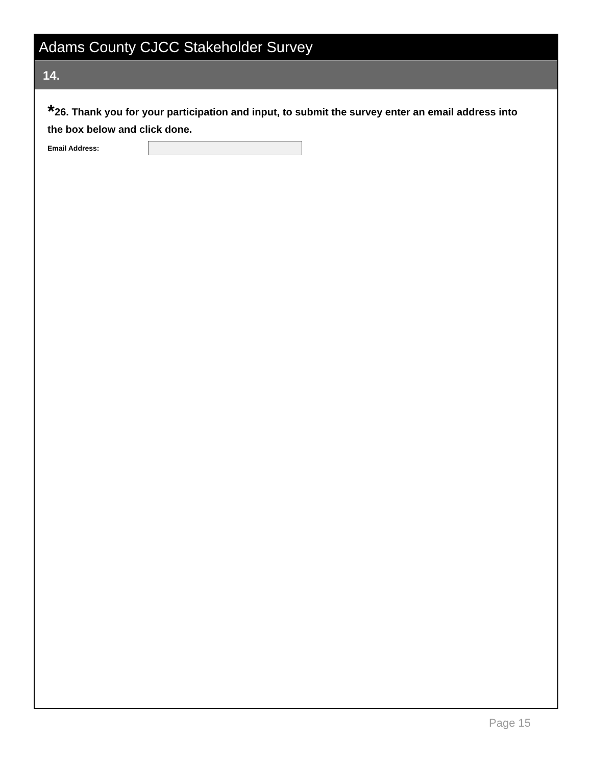Adams County CJCC Stakeholder Survey
14.
*26. Thank you for your participation and input, to submit the survey enter an email address into the box below and click done.
Email Address:
Page 15